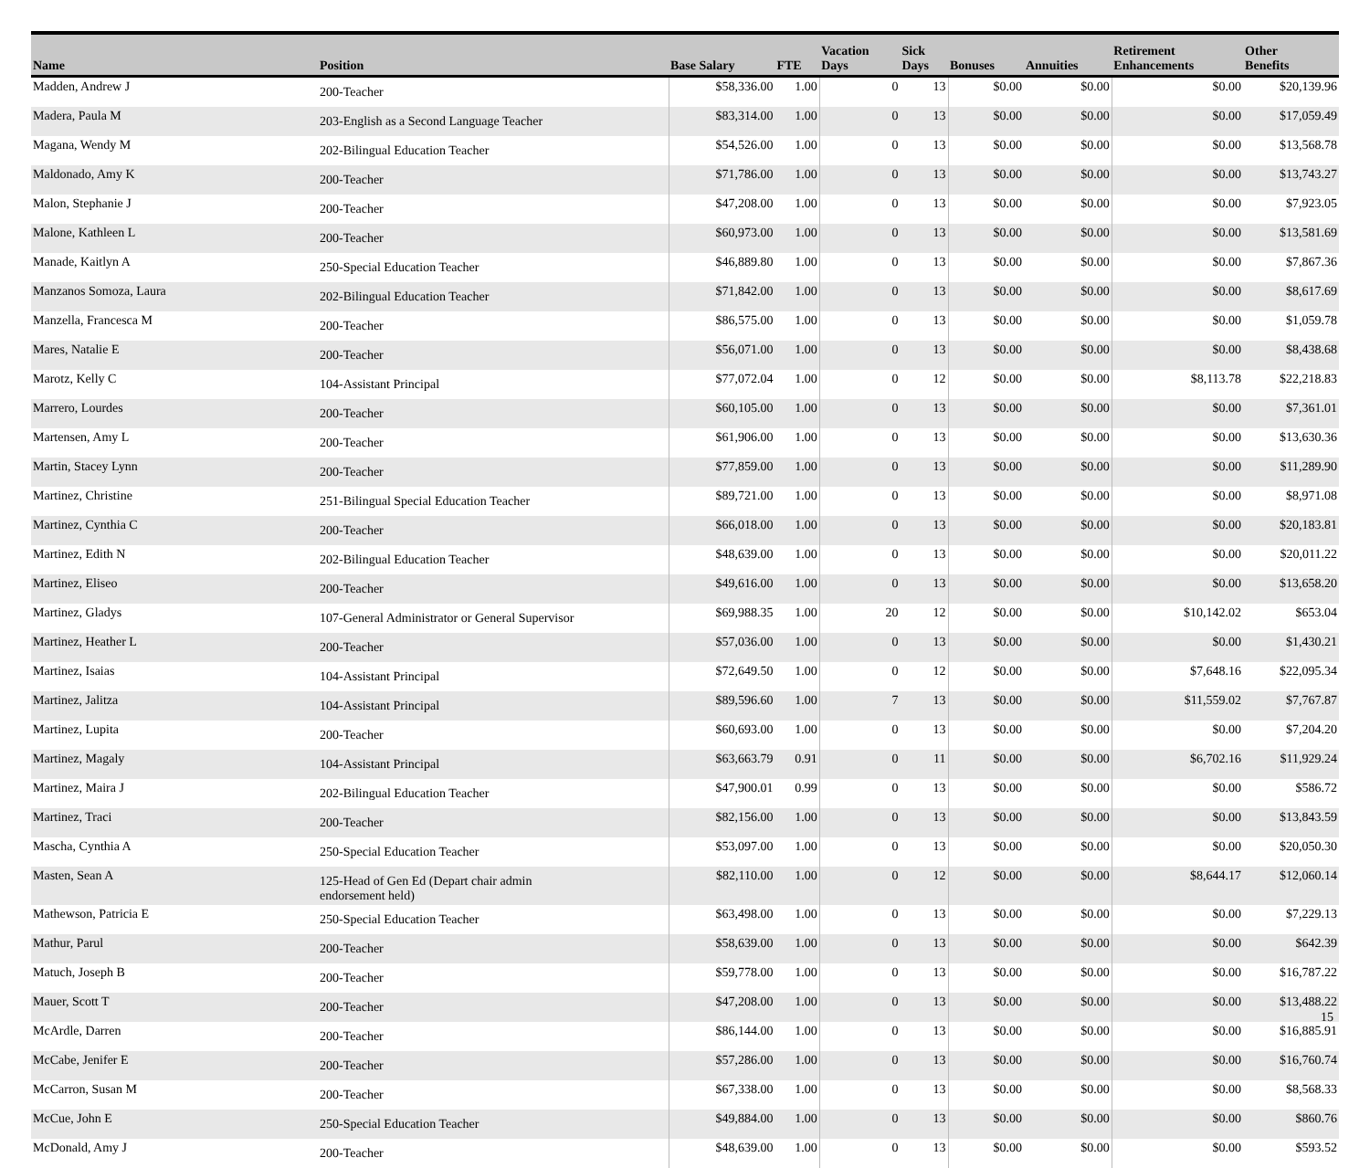| Name | Position | Base Salary | FTE | Vacation Days | Sick Days | Bonuses | Annuities | Retirement Enhancements | Other Benefits |
| --- | --- | --- | --- | --- | --- | --- | --- | --- | --- |
| Madden, Andrew J | 200-Teacher | $58,336.00 | 1.00 | 0 | 13 | $0.00 | $0.00 | $0.00 | $20,139.96 |
| Madera, Paula M | 203-English as a Second Language Teacher | $83,314.00 | 1.00 | 0 | 13 | $0.00 | $0.00 | $0.00 | $17,059.49 |
| Magana, Wendy M | 202-Bilingual Education Teacher | $54,526.00 | 1.00 | 0 | 13 | $0.00 | $0.00 | $0.00 | $13,568.78 |
| Maldonado, Amy K | 200-Teacher | $71,786.00 | 1.00 | 0 | 13 | $0.00 | $0.00 | $0.00 | $13,743.27 |
| Malon, Stephanie J | 200-Teacher | $47,208.00 | 1.00 | 0 | 13 | $0.00 | $0.00 | $0.00 | $7,923.05 |
| Malone, Kathleen L | 200-Teacher | $60,973.00 | 1.00 | 0 | 13 | $0.00 | $0.00 | $0.00 | $13,581.69 |
| Manade, Kaitlyn A | 250-Special Education Teacher | $46,889.80 | 1.00 | 0 | 13 | $0.00 | $0.00 | $0.00 | $7,867.36 |
| Manzanos Somoza, Laura | 202-Bilingual Education Teacher | $71,842.00 | 1.00 | 0 | 13 | $0.00 | $0.00 | $0.00 | $8,617.69 |
| Manzella, Francesca M | 200-Teacher | $86,575.00 | 1.00 | 0 | 13 | $0.00 | $0.00 | $0.00 | $1,059.78 |
| Mares, Natalie E | 200-Teacher | $56,071.00 | 1.00 | 0 | 13 | $0.00 | $0.00 | $0.00 | $8,438.68 |
| Marotz, Kelly C | 104-Assistant Principal | $77,072.04 | 1.00 | 0 | 12 | $0.00 | $0.00 | $8,113.78 | $22,218.83 |
| Marrero, Lourdes | 200-Teacher | $60,105.00 | 1.00 | 0 | 13 | $0.00 | $0.00 | $0.00 | $7,361.01 |
| Martensen, Amy L | 200-Teacher | $61,906.00 | 1.00 | 0 | 13 | $0.00 | $0.00 | $0.00 | $13,630.36 |
| Martin, Stacey Lynn | 200-Teacher | $77,859.00 | 1.00 | 0 | 13 | $0.00 | $0.00 | $0.00 | $11,289.90 |
| Martinez, Christine | 251-Bilingual Special Education Teacher | $89,721.00 | 1.00 | 0 | 13 | $0.00 | $0.00 | $0.00 | $8,971.08 |
| Martinez, Cynthia C | 200-Teacher | $66,018.00 | 1.00 | 0 | 13 | $0.00 | $0.00 | $0.00 | $20,183.81 |
| Martinez, Edith N | 202-Bilingual Education Teacher | $48,639.00 | 1.00 | 0 | 13 | $0.00 | $0.00 | $0.00 | $20,011.22 |
| Martinez, Eliseo | 200-Teacher | $49,616.00 | 1.00 | 0 | 13 | $0.00 | $0.00 | $0.00 | $13,658.20 |
| Martinez, Gladys | 107-General Administrator or General Supervisor | $69,988.35 | 1.00 | 20 | 12 | $0.00 | $0.00 | $10,142.02 | $653.04 |
| Martinez, Heather L | 200-Teacher | $57,036.00 | 1.00 | 0 | 13 | $0.00 | $0.00 | $0.00 | $1,430.21 |
| Martinez, Isaias | 104-Assistant Principal | $72,649.50 | 1.00 | 0 | 12 | $0.00 | $0.00 | $7,648.16 | $22,095.34 |
| Martinez, Jalitza | 104-Assistant Principal | $89,596.60 | 1.00 | 7 | 13 | $0.00 | $0.00 | $11,559.02 | $7,767.87 |
| Martinez, Lupita | 200-Teacher | $60,693.00 | 1.00 | 0 | 13 | $0.00 | $0.00 | $0.00 | $7,204.20 |
| Martinez, Magaly | 104-Assistant Principal | $63,663.79 | 0.91 | 0 | 11 | $0.00 | $0.00 | $6,702.16 | $11,929.24 |
| Martinez, Maira J | 202-Bilingual Education Teacher | $47,900.01 | 0.99 | 0 | 13 | $0.00 | $0.00 | $0.00 | $586.72 |
| Martinez, Traci | 200-Teacher | $82,156.00 | 1.00 | 0 | 13 | $0.00 | $0.00 | $0.00 | $13,843.59 |
| Mascha, Cynthia A | 250-Special Education Teacher | $53,097.00 | 1.00 | 0 | 13 | $0.00 | $0.00 | $0.00 | $20,050.30 |
| Masten, Sean A | 125-Head of Gen Ed (Depart chair admin endorsement held) | $82,110.00 | 1.00 | 0 | 12 | $0.00 | $0.00 | $8,644.17 | $12,060.14 |
| Mathewson, Patricia E | 250-Special Education Teacher | $63,498.00 | 1.00 | 0 | 13 | $0.00 | $0.00 | $0.00 | $7,229.13 |
| Mathur, Parul | 200-Teacher | $58,639.00 | 1.00 | 0 | 13 | $0.00 | $0.00 | $0.00 | $642.39 |
| Matuch, Joseph B | 200-Teacher | $59,778.00 | 1.00 | 0 | 13 | $0.00 | $0.00 | $0.00 | $16,787.22 |
| Mauer, Scott T | 200-Teacher | $47,208.00 | 1.00 | 0 | 13 | $0.00 | $0.00 | $0.00 | $13,488.22 |
| McArdle, Darren | 200-Teacher | $86,144.00 | 1.00 | 0 | 13 | $0.00 | $0.00 | $0.00 | $16,885.91 |
| McCabe, Jenifer E | 200-Teacher | $57,286.00 | 1.00 | 0 | 13 | $0.00 | $0.00 | $0.00 | $16,760.74 |
| McCarron, Susan M | 200-Teacher | $67,338.00 | 1.00 | 0 | 13 | $0.00 | $0.00 | $0.00 | $8,568.33 |
| McCue, John E | 250-Special Education Teacher | $49,884.00 | 1.00 | 0 | 13 | $0.00 | $0.00 | $0.00 | $860.76 |
| McDonald, Amy J | 200-Teacher | $48,639.00 | 1.00 | 0 | 13 | $0.00 | $0.00 | $0.00 | $593.52 |
15